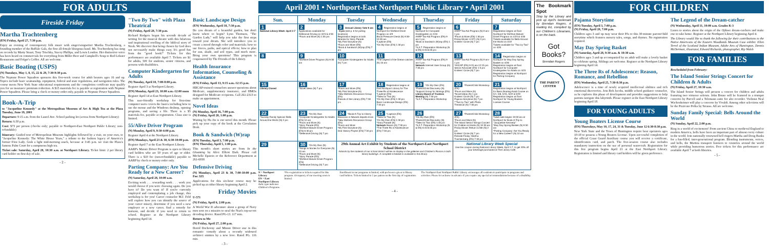FOR ADULTS
Fireside Friday
Martha Trachtenberg
(EN) Friday, April 27, 7:30 p.m.
Enjoy an evening of contemporary folk music with singer/songwriter Martha Trachtenberg, a founding member of the Buffalo Gals, the first all-female bluegrass band. Ms. Trachtenberg has sung on records by Marty Stuart, Tony Trischka, Stacey Phillips, and Lewis London. Her distinctive voice has been heard on commercials for everything from Miller Beer and Campbell's Soup to Red Lobster Restaurants and Folger's Coffee. All are welcome.
Basic Boating (USPS)
(N) Tuesdays, May 1, 8, 15, 22 & 29, 7:30-9:30 p.m.
The Neptune Power Squadron sponsors this five-week course for adult boaters ages 16 and up. Topics include basic seamanship, equipment, federal and state regulations, and navigation rules. The course meets New York State educational requirements and the completion certificate may qualify you for an insurance premium reduction. A $15 materials fee is payable at registration with Neptune Power Squadron. Please bring a check or money order only, payable to Neptune Power Squadron.
Book-A-Trip
to "Jacqueline Kennedy" at the Metropolitan Museum of Art & High Tea at the Plaza Tuesday, June 19, 2001
Departure: 9:15 a.m. from the Laurel Ave. School parking lot (across from Northport Library)
Return: 6:30 p.m.
Cost: $73 per person (checks only; payable to Northport-East Northport Public Library; non-refundable)
Itinerary: Guided tour of Metropolitan Museum highlights followed by a visit, on your own, to "Jacqueline Kennedy: The White House Years," a tribute to the fashion legacy of America's former First Lady. Grab a light mid-morning snack, because at 3:45 p.m. we visit the Plaza's famous Palm Court for a sumptuous high tea.
Ticket sale: Saturday, April 28, 10:30 a.m. at Northport Library. Ticket limit: 2 per library card holder on first day of sale.
- 2 -
"Two By Two" with Plaza Theatrical
(N) Friday, April 20, 7:30 p.m.
Richard Rodgers began his seventh decade of writing for the musical theatre with this hilarious and inspirational retelling of the biblical story of Noah. We discover that being chosen by God does not necessarily make things easy. It's good fun from the "good book!" Tickets for this performance are available April 7. Tickets are $1 for adults, 50¢ for students, senior citizens, and persons with disabilities.
Computer Kindergarten for Adults
(N) Tuesday, April 10, 7:00-8:00 p.m.
Register April 3 at Northport Library.
(EN) Monday, April 23, 10:00 a.m.-12:00 noon
Register April 14 at East Northport Library.
This user-friendly workshop for first-time computer users covers the basics including how to use the mouse and the Windows desktop, opening programs, and saving a file. There is a $5 materials fee, payable at registration. Class size is limited.
55/Alive Driver Program
(N) Monday, April 9, 9:30-4:00 p.m.
Register April 4 at the Northport Library.
(EN) Mondays, April 23 & 30, 6:30-10:00 p.m.
Register April 7 at the East Northport Library.
AARP's Mature Driver Program is open to library card holders who are 50 years of age or older. There is a $10 fee (non-refundable) payable to AARP by check or money order only.
Parting Company: Are You Ready for a New Career?
(N) Saturday, April 28, 10:00 a.m.
Exciting work . . . rewarding work . . . work you would choose if you were choosing again. Do you have it? Do you want it? If you're currently employed and contemplating a job change, this workshop is for you! Career counselor M.J. Feld will explore how you can identify the source of your career misery, determine if you need a new employer or a new career, find a remedy for burnout, and decide if you need to return to school. Register at the Northport Library beginning April 14.
Basic Landscape Design
(EN) Wednesday, April 18, 7:30 p.m.
Do you dream of a beautiful garden, but don't know where to begin? Lynn Thomson, "The Garden Lady," will help you take the first steps toward your dream. She will introduce you to create a mood through color and materials; how to use fences, paths, and optical effects; how to plan for sun, shade, and soil types, and much more. Bring your own questions! This program is cosponsored by The Friends of the Library.
Health Insurance Information, Counseling & Assistance
(EN) Friday, April 13, 9:15 a.m.-12:15 p.m.
HIICAP-trained counselors answer questions about Medicare, supplementary insurance, and HMOs designed for Medicare recipients. Call 261-2313 to make an appointment.
Novel Ideas
(N) Monday, April 16, 7:00 p.m.
(N) Friday, April 20, 1:00 p.m.
Waiting by Ha Jin is our novel this month. Please pick up your copy of the book at the Circulation Desk.
Book & Sandwich (W)rap
(EN) Tuesday, April 3, 7:00 p.m.
(EN) Thursday, April 5, 1:00 p.m.
This month's short stories are from In the Gloaming by Alice Elliott Dark. Please call Michelle Epstein or the Reference Department at 261-6930.
Defensive Driving
(N) Mondays, April 23 & 30, 7:00-10:00 p.m. Fee: $35
Applications for this six-hour course may be picked up at either library beginning April 2.
Friday Movies
U-571
(N) Friday, April 6, 2:00 p.m.
A World War II adventure about a group of Navy men sent on a mission to steal the Nazi's top-secret decoding device. Rated PG-13. 117 min.
Return to Me
(N) Friday, April 27, 2:00 p.m.
David Duchovny and Minnie Driver star in this romantic comedy about a recently widowed architect smitten by a new love. Rated PG. 116 min.
- 3 -
April 2001 • Northport-East Northport Public Library • April 2001
| Sun. | Monday | Tuesday | Wednesday | Thursday | Friday | Saturday |
| --- | --- | --- | --- | --- | --- | --- |
| 1 National Library Week: April 1-7 | 2 Applications available for Defensive Driving on 4/23 & 4/30 *Fours and More (N) 1:30 pm | 3 Annual Library Vote 9 am - 9 pm (see p. 6 for polling locations) Registration begins at both libraries for Story Parade *My First Storytime (N) *Fours and More (EN) *Book & Sandwich (W)rap (EN) 7 pm | 4 Registration begins at Northport for 55/Alive Driver Program on 4/9 Blood Pressure Check (N) 9:30-10:30 am *Laptime (EN) *On My Own (EN) 1:30 pm | 5 Registration begins at Northport for Computer Kindergarten on 4/10 AARP Tax-Aid Program (EN) 9 am-1 pm *Book & Sandwich (W)rap (EN) 1 pm *S.A.T. Preparation Workshop (N & EN) 6:15-8:45 pm | 6 AARP Tax-Aid Program (N) 9 am-1 pm *Fours & More (EN) 1:30 pm Friday Movie: U-571 (N) 2 pm Knitters' Circle (N) 7 pm | 7 Registration begins at East Northport for 55/Alive Mature Driver Program on 4/23 & 4/30 Tickets available for Bells Around the World on 4/22 Tickets available for "Two by Two" on 4/20 |
| 8 | 9 *55/Alive Driver Program (N) 9:30 am | 10 *Computer Kindergarten for Adults (N) 7 pm | 11 *The Legend of the Dream-catcher (N) 10 am | 12 AARP Tax-Aid Program (EN) 9 am-1 pm Network Internet User Group (N) 7:30 pm | 13 AARP Tax-Aid Program (N) 9 am-1 pm *HIICAP (EN) 9:15 am-12:15 pm Senior Advocate (EN) 1-3 pm Knitters' Circle (N) 7 pm | 14 Registration begins at Northport for May Day Spring Basket on 4/28 Registration begins at East Northport for Computer Kindergarten for Adults on 4/23 Registration begins at Northport for Parting Company |
| 15 Library Closed | 16 *Novel Ideas (N) 7 pm | 17 *Fours and More (EN) *My First Storytime (N) *New Mothers Discussion Group (EN) Friends of the Library (EN) 7:30 pm | 18 Registration begins at East Northport Library for The Three Rs of Adolescence *Laptime (EN) *Tales for Two (N) *On My Own (EN) 1:30 pm Basic Landscape Design (EN) 7:30 pm | 19 *On My Own (EN) *Parent/Child Discovery (N) *Support Group for Siblings (EN) Library Board of Trustees Meeting (N) 7:30 pm *S.A.T. Preparation Workshop | 20 *Parent/Child Workshop (EN) *Fours and More (N) *Novel Ideas (N) 1 pm Knitters' Circle (N) 7 pm Pajama Storytime (N) 7 pm *"Two by Two" with Plaza Theatrical (N) 7:30 pm | 21 Registration begins at Northport for Basic Boating Adult Course on 5/1, 5/8, 5/15, 5/22 & 5/29 Registration begins at East Northport for Young Boaters License Course |
| 22 *Sunday Family Special: Bells Around the World (N) 2 pm | 23 *On My Own *Computer Kindergarten for Adults (EN) 10 am *Fours and More (N) *Story Parade (EN) *55/Alive Mature Driver Program (EN) 6:30 pm *Defensive Driving (N) 7 pm | 24 *Book-A-Trip to Cherry Blossoms in Newark departs 8 am *New Mothers Discussion Group (EN) *Fours and More *My First Storytime (N) Oral History Project (EN) 7:30 pm | 25 *Laptime (EN) *Tales for Two (N) *On My Own (EN) 1:30 pm *Story Parade (N) Network Basics (N) 7:30 pm *The Three Rs of Adolescence (EN) 7:30 pm | 26 *On My Own (EN) *Parent/Child Discovery (N) *Tales for Two (EN) 1:30 pm *S.A.T. Preparation Workshop (N & EN) 6:15-8:45 pm | 27 *Parent/Child Workshop (EN) *Fours and More (N) The Island Senior Strings Concert for Children & Adults (N) 10:30 am Friday Movie: Return to Me (N) 2 pm Knitters' Circle (N) 7 pm Fireside Friday: Martha Trachtenberg (EN) 7:30 pm | 28 Ticket sale begins 10:30 am at Northport for Book-A-Trip to "Jacqueline Kennedy" *May Day Spring Basket (N) 9:30 am *Parting Company: Are You Ready for a New Career? (N) 10 am |
| 29 | 30 *On My Own (N) *Songs & Stories for Everyone (N) 10 am *Fours and More (N) *Story Parade (EN) *55/Alive Mature Driver Program (EN) *Defensive Driving (N) 7 pm | 29th Annual Art Exhibit by Students of the Northport-East Northport School District Artwork by the students of our school district will be on display in the galleries and Children's Rooms in both library buildings. A complete schedule is available in the library. | | | National Library Week Special Use this coupon during National Library Week, April 1-7, to get 20% off your beverage purchased at The Library Café. | |
N = Northport Library
EN = East Northport Library
Italic type indicates Children's Programs.
*Pre-registration or tickets required for this program. Occupancy of our meeting room is limited.
Enrollment in our programs is limited, with preference given to library card holders. Tickets limited to 2 per patron on the first day of registration.
The Northport-East Northport Public Library encourages all residents to participate in programs and activities. Please let us know in advance if you require any special accommodations because of a disability.
- 4 -
The Bookmark Spot
Stop by the Library and pick up April's bookmark by Brendan Rogers. A reading list, compiled by our Children's Librarians, is on the back.
Got Books?
Brendan Rogers
THE PARENT CENTER
FOR CHILDREN
Pajama Storytime
(EN) Tuesday, April 3, 7:00 p.m.
(N) Friday, April 20, 7:00 p.m.
Children ages 3 and up may wear their PJs to this 30-minute parent/child storytime which features nursery tales, songs, and rhymes. No registration required.
May Day Spring Basket
(N) Saturday, April 28, 9:30 a.m. & 10:30 a.m.
Children ages 3 and up accompanied by an adult will make a lovely basket to celebrate spring. Siblings are welcome. Register at the Northport Library beginning April 14.
The Three Rs of Adolescence: Reason, Romance, and Rebellion
(EN) Wednesday, April 25, 7:30-8:30 p.m.
Adolescence is a time of newly acquired intellectual abilities and rich emotional discoveries. Join Bob Jacobs, middle school guidance counselor, as he explores this phase of development and provides suggestions to help parents navigate this labyrinth. Please register at the East Northport Library beginning April 18.
FOR YOUNG ADULTS
Young Boaters License Course
(EN) Thursdays, May 10, 17, 24, 31 & Tuesday, June 12 6:30-8:30 p.m.
New York State and the Town of Huntington require boat operators ages 10-18 to possess a Young Boaters License. Upon successful completion of the official Coast Guard Auxiliary course you will receive a certificate, identification card, and patch. The five-session course also includes mandatory instruction on the use of personal watercraft. Registration for this free program begins April 21 at the East Northport Library. Registration is limited and library card holders will be given preference.
The Legend of the Dream-catcher
(N) Wednesday, April 11, 10:00 a.m. Grades K-3
Listen to stories about the origin of the Ojibwe dream-catchers and make one to take home. Register at the Northport Library beginning April 4.
The Library would like to thank the following for their contributions to the Native Americans of the Eastern Woodlands Museum Case exhibit: Ellen Terrel of the Scotland Indian Museum, Adobe Arts of Huntington, Dennis McDermott, illustrator, Edward Richards, photographer, Rip Walsh
FOR FAMILIES
Rescheduled from February:
The Island Senior Strings Concert for Children & Adults
(N) Friday, April 27, 10:30 a.m.
The Island Senior Strings will present a concert for children and adults featuring two virtuoso soloists. John Bruno will be featured in a trumpet concerto by Purcell and a Telemann suite for alto recorder. Violinist Neal Wachenheimer will play a concerto by Vivaldi. Among other selections will be the Pizzicato Polka by Strauss. All are welcome.
Sunday Family Special: Bells Around the World
(N) Sunday, April 22, 2:00 p.m.
Ring in a world of excitement! From ancient China to medieval England to modern America, bells have been an important part of almost every culture in the world. Join nationally renowned bell ringers Martha and Doug Banks for a fun-filled, inter-generational program. Blending instruments, voices, and bells, the Martins transport listeners to countries around the world while providing humorous stories. Free tickets for this performance are available April 7 at both libraries.
- 5 -